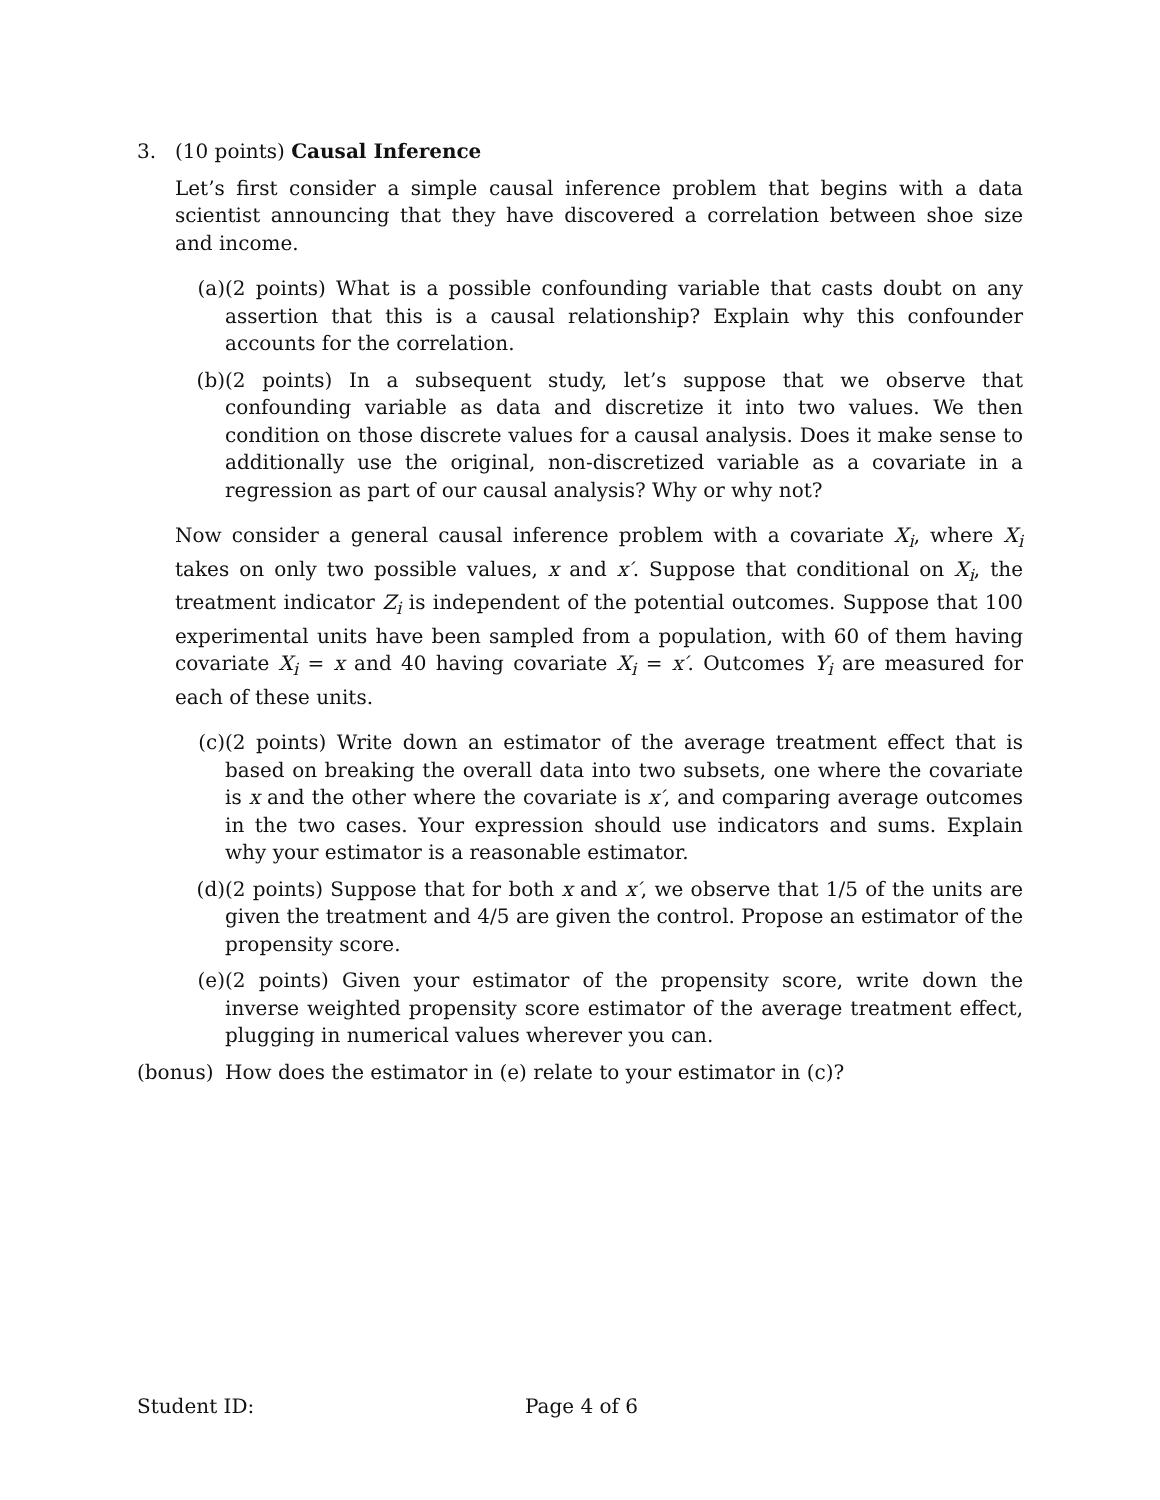3. (10 points) Causal Inference
Let’s first consider a simple causal inference problem that begins with a data scientist announcing that they have discovered a correlation between shoe size and income.
(a) (2 points) What is a possible confounding variable that casts doubt on any assertion that this is a causal relationship? Explain why this confounder accounts for the correlation.
(b) (2 points) In a subsequent study, let’s suppose that we observe that confounding variable as data and discretize it into two values. We then condition on those discrete values for a causal analysis. Does it make sense to additionally use the original, non-discretized variable as a covariate in a regression as part of our causal analysis? Why or why not?
Now consider a general causal inference problem with a covariate X<sub>i</sub>, where X<sub>i</sub> takes on only two possible values, x and x′. Suppose that conditional on X<sub>i</sub>, the treatment indicator Z<sub>i</sub> is independent of the potential outcomes. Suppose that 100 experimental units have been sampled from a population, with 60 of them having covariate X<sub>i</sub> = x and 40 having covariate X<sub>i</sub> = x′. Outcomes Y<sub>i</sub> are measured for each of these units.
(c) (2 points) Write down an estimator of the average treatment effect that is based on breaking the overall data into two subsets, one where the covariate is x and the other where the covariate is x′, and comparing average outcomes in the two cases. Your expression should use indicators and sums. Explain why your estimator is a reasonable estimator.
(d) (2 points) Suppose that for both x and x′, we observe that 1/5 of the units are given the treatment and 4/5 are given the control. Propose an estimator of the propensity score.
(e) (2 points) Given your estimator of the propensity score, write down the inverse weighted propensity score estimator of the average treatment effect, plugging in numerical values wherever you can.
(bonus) How does the estimator in (e) relate to your estimator in (c)?
Student ID: Page 4 of 6